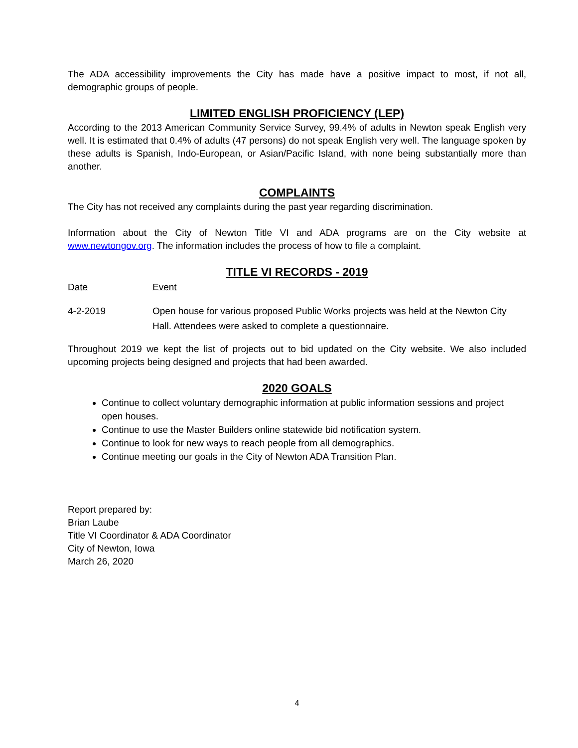The ADA accessibility improvements the City has made have a positive impact to most, if not all, demographic groups of people.
LIMITED ENGLISH PROFICIENCY (LEP)
According to the 2013 American Community Service Survey, 99.4% of adults in Newton speak English very well. It is estimated that 0.4% of adults (47 persons) do not speak English very well. The language spoken by these adults is Spanish, Indo-European, or Asian/Pacific Island, with none being substantially more than another.
COMPLAINTS
The City has not received any complaints during the past year regarding discrimination.
Information about the City of Newton Title VI and ADA programs are on the City website at www.newtongov.org. The information includes the process of how to file a complaint.
TITLE VI RECORDS - 2019
Date Event
4-2-2019 Open house for various proposed Public Works projects was held at the Newton City Hall. Attendees were asked to complete a questionnaire.
Throughout 2019 we kept the list of projects out to bid updated on the City website. We also included upcoming projects being designed and projects that had been awarded.
2020 GOALS
Continue to collect voluntary demographic information at public information sessions and project open houses.
Continue to use the Master Builders online statewide bid notification system.
Continue to look for new ways to reach people from all demographics.
Continue meeting our goals in the City of Newton ADA Transition Plan.
Report prepared by:
Brian Laube
Title VI Coordinator & ADA Coordinator
City of Newton, Iowa
March 26, 2020
4